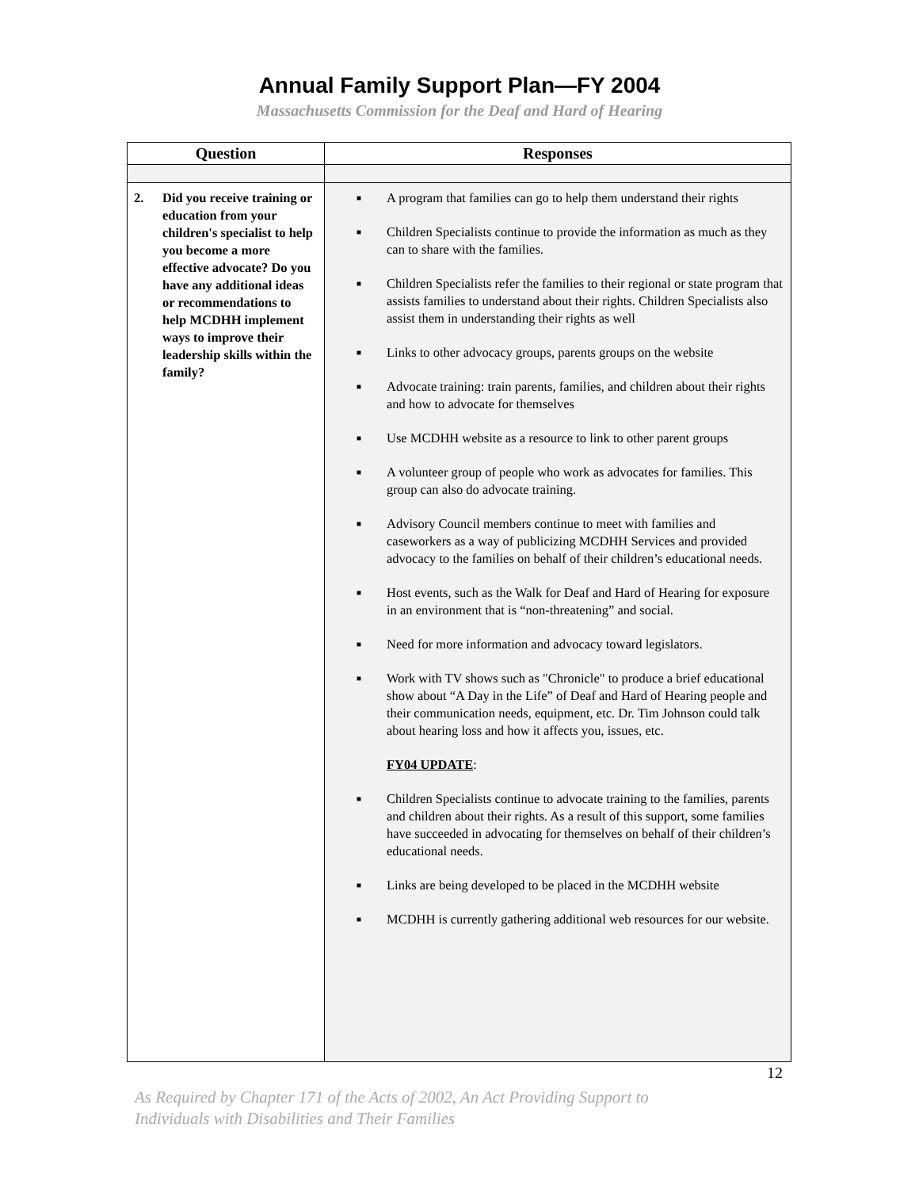Annual Family Support Plan—FY 2004
Massachusetts Commission for the Deaf and Hard of Hearing
| Question | Responses |
| --- | --- |
| 2. Did you receive training or education from your children's specialist to help you become a more effective advocate? Do you have any additional ideas or recommendations to help MCDHH implement ways to improve their leadership skills within the family? | ■ A program that families can go to help them understand their rights ■ Children Specialists continue to provide the information as much as they can to share with the families. ■ Children Specialists refer the families to their regional or state program that assists families to understand about their rights. Children Specialists also assist them in understanding their rights as well ■ Links to other advocacy groups, parents groups on the website ■ Advocate training: train parents, families, and children about their rights and how to advocate for themselves ■ Use MCDHH website as a resource to link to other parent groups ■ A volunteer group of people who work as advocates for families. This group can also do advocate training. ■ Advisory Council members continue to meet with families and caseworkers as a way of publicizing MCDHH Services and provided advocacy to the families on behalf of their children’s educational needs. ■ Host events, such as the Walk for Deaf and Hard of Hearing for exposure in an environment that is “non-threatening” and social. ■ Need for more information and advocacy toward legislators. ■ Work with TV shows such as "Chronicle" to produce a brief educational show about “A Day in the Life” of Deaf and Hard of Hearing people and their communication needs, equipment, etc. Dr. Tim Johnson could talk about hearing loss and how it affects you, issues, etc. FY04 UPDATE : ■ Children Specialists continue to advocate training to the families, parents and children about their rights. As a result of this support, some families have succeeded in advocating for themselves on behalf of their children’s educational needs. ■ Links are being developed to be placed in the MCDHH website ■ MCDHH is currently gathering additional web resources for our website. |
12
As Required by Chapter 171 of the Acts of 2002, An Act Providing Support to
Individuals with Disabilities and Their Families